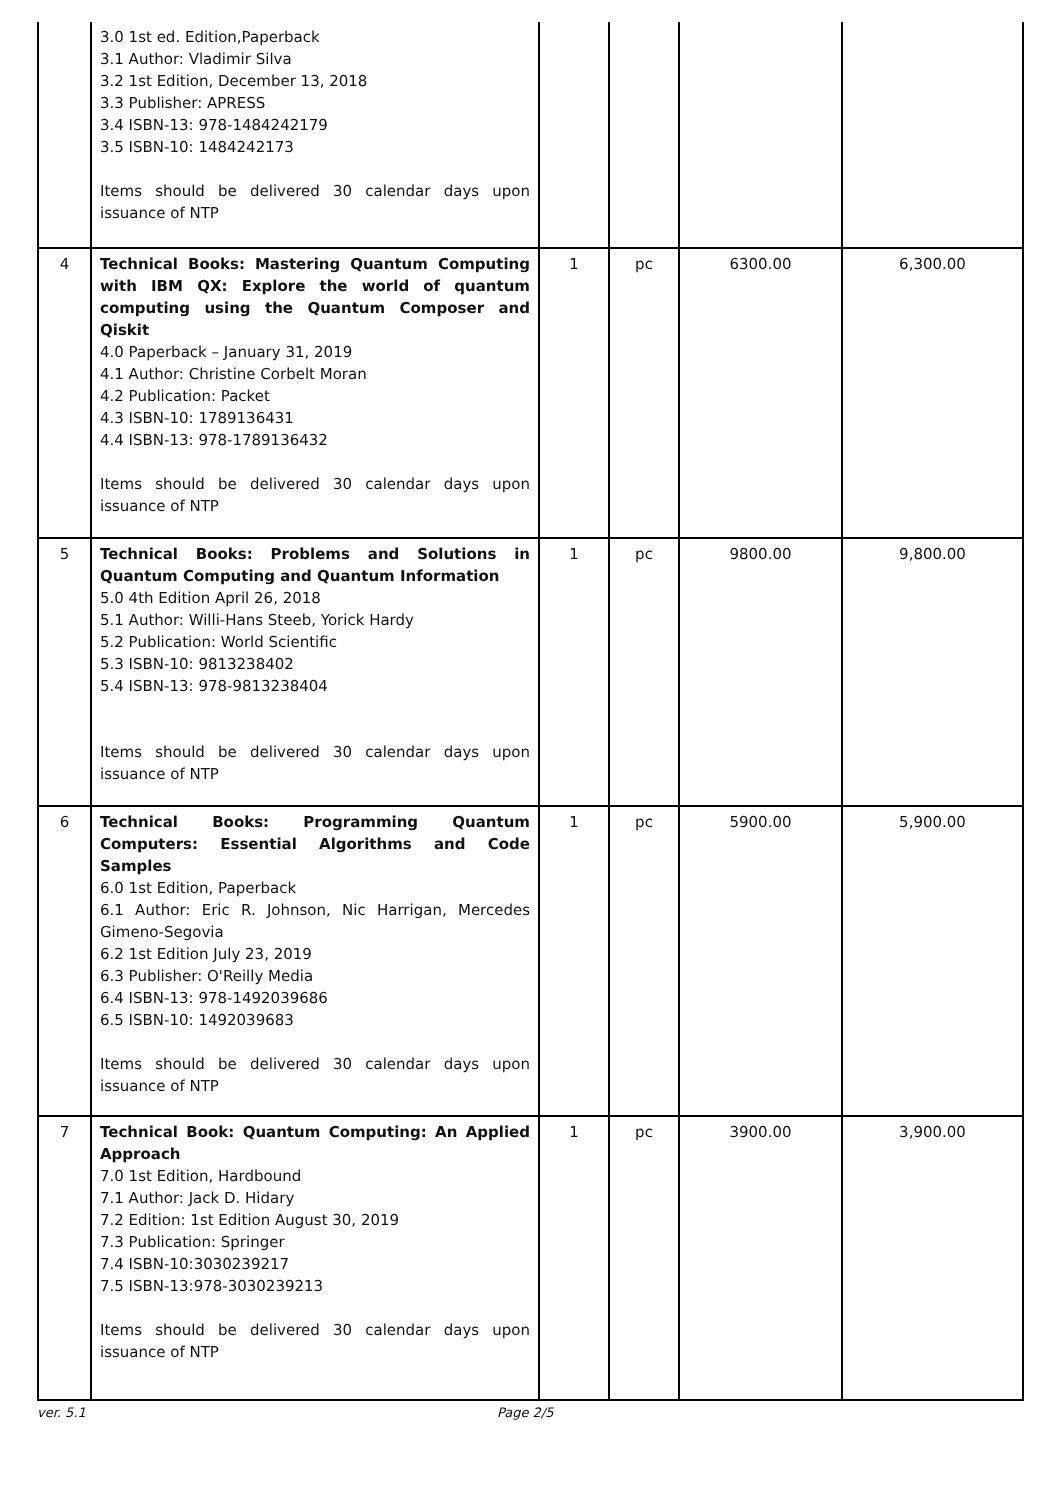| | 3.0 1st ed. Edition,Paperback 3.1 Author: Vladimir Silva 3.2 1st Edition, December 13, 2018 3.3 Publisher: APRESS 3.4 ISBN-13: 978-1484242179 3.5 ISBN-10: 1484242173 Items should be delivered 30 calendar days upon issuance of NTP | | | | |
| 4 | Technical Books: Mastering Quantum Computing with IBM QX: Explore the world of quantum computing using the Quantum Composer and Qiskit 4.0 Paperback – January 31, 2019 4.1 Author: Christine Corbelt Moran 4.2 Publication: Packet 4.3 ISBN-10: 1789136431 4.4 ISBN-13: 978-1789136432 Items should be delivered 30 calendar days upon issuance of NTP | 1 | pc | 6300.00 | 6,300.00 |
| 5 | Technical Books: Problems and Solutions in Quantum Computing and Quantum Information 5.0 4th Edition April 26, 2018 5.1 Author: Willi-Hans Steeb, Yorick Hardy 5.2 Publication: World Scientific 5.3 ISBN-10: 9813238402 5.4 ISBN-13: 978-9813238404 Items should be delivered 30 calendar days upon issuance of NTP | 1 | pc | 9800.00 | 9,800.00 |
| 6 | Technical Books: Programming Quantum Computers: Essential Algorithms and Code Samples 6.0 1st Edition, Paperback 6.1 Author: Eric R. Johnson, Nic Harrigan, Mercedes Gimeno-Segovia 6.2 1st Edition July 23, 2019 6.3 Publisher: O'Reilly Media 6.4 ISBN-13: 978-1492039686 6.5 ISBN-10: 1492039683 Items should be delivered 30 calendar days upon issuance of NTP | 1 | pc | 5900.00 | 5,900.00 |
| 7 | Technical Book: Quantum Computing: An Applied Approach 7.0 1st Edition, Hardbound 7.1 Author: Jack D. Hidary 7.2 Edition: 1st Edition August 30, 2019 7.3 Publication: Springer 7.4 ISBN-10:3030239217 7.5 ISBN-13:978-3030239213 Items should be delivered 30 calendar days upon issuance of NTP | 1 | pc | 3900.00 | 3,900.00 |
ver. 5.1 Page 2/5